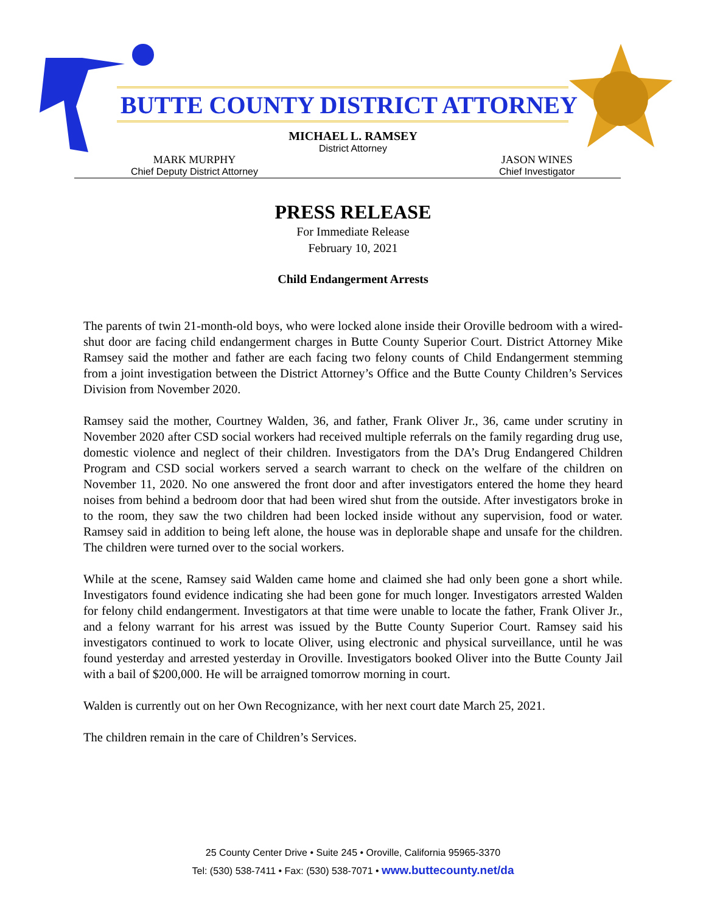BUTTE COUNTY DISTRICT ATTORNEY
MICHAEL L. RAMSEY
District Attorney
MARK MURPHY
Chief Deputy District Attorney
JASON WINES
Chief Investigator
PRESS RELEASE
For Immediate Release
February 10, 2021
Child Endangerment Arrests
The parents of twin 21-month-old boys, who were locked alone inside their Oroville bedroom with a wired-shut door are facing child endangerment charges in Butte County Superior Court. District Attorney Mike Ramsey said the mother and father are each facing two felony counts of Child Endangerment stemming from a joint investigation between the District Attorney’s Office and the Butte County Children’s Services Division from November 2020.
Ramsey said the mother, Courtney Walden, 36, and father, Frank Oliver Jr., 36, came under scrutiny in November 2020 after CSD social workers had received multiple referrals on the family regarding drug use, domestic violence and neglect of their children. Investigators from the DA’s Drug Endangered Children Program and CSD social workers served a search warrant to check on the welfare of the children on November 11, 2020. No one answered the front door and after investigators entered the home they heard noises from behind a bedroom door that had been wired shut from the outside. After investigators broke in to the room, they saw the two children had been locked inside without any supervision, food or water. Ramsey said in addition to being left alone, the house was in deplorable shape and unsafe for the children. The children were turned over to the social workers.
While at the scene, Ramsey said Walden came home and claimed she had only been gone a short while. Investigators found evidence indicating she had been gone for much longer. Investigators arrested Walden for felony child endangerment. Investigators at that time were unable to locate the father, Frank Oliver Jr., and a felony warrant for his arrest was issued by the Butte County Superior Court. Ramsey said his investigators continued to work to locate Oliver, using electronic and physical surveillance, until he was found yesterday and arrested yesterday in Oroville. Investigators booked Oliver into the Butte County Jail with a bail of $200,000. He will be arraigned tomorrow morning in court.
Walden is currently out on her Own Recognizance, with her next court date March 25, 2021.
The children remain in the care of Children’s Services.
25 County Center Drive • Suite 245 • Oroville, California 95965-3370
Tel: (530) 538-7411 • Fax: (530) 538-7071 • www.buttecounty.net/da